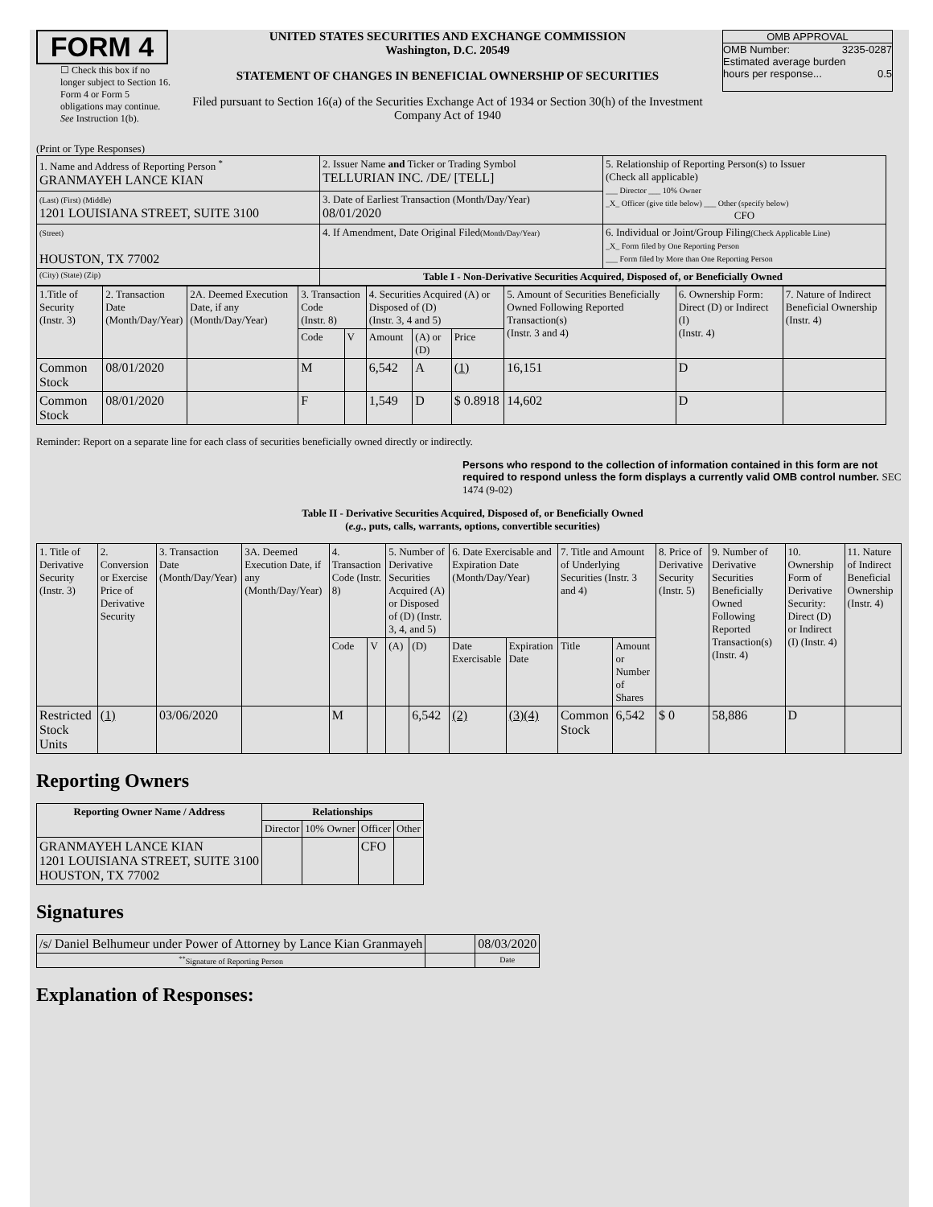FORM 4
☐ Check this box if no longer subject to Section 16. Form 4 or Form 5 obligations may continue. See Instruction 1(b).
UNITED STATES SECURITIES AND EXCHANGE COMMISSION
Washington, D.C. 20549
STATEMENT OF CHANGES IN BENEFICIAL OWNERSHIP OF SECURITIES
Filed pursuant to Section 16(a) of the Securities Exchange Act of 1934 or Section 30(h) of the Investment Company Act of 1940
OMB APPROVAL
OMB Number: 3235-0287
Estimated average burden
hours per response... 0.5
(Print or Type Responses)
| 1. Name and Address of Reporting Person <sup>*</sup> GRANMAYEH LANCE KIAN | 2. Issuer Name and Ticker or Trading Symbol TELLURIAN INC. /DE/ [TELL] | 5. Relationship of Reporting Person(s) to Issuer (Check all applicable) ___ Director ___ 10% Owner _X_ Officer (give title below) ___ Other (specify below) CFO |
| (Last) (First) (Middle) 1201 LOUISIANA STREET, SUITE 3100 | 3. Date of Earliest Transaction (Month/Day/Year) 08/01/2020 | |
| (Street) HOUSTON, TX 77002 | 4. If Amendment, Date Original Filed (Month/Day/Year) | 6. Individual or Joint/Group Filing (Check Applicable Line) _X_ Form filed by One Reporting Person ___ Form filed by More than One Reporting Person |
| (City) (State) (Zip) | Table I - Non-Derivative Securities Acquired, Disposed of, or Beneficially Owned | |
| 1.Title of Security (Instr. 3) | 2. Transaction Date (Month/Day/Year) | 2A. Deemed Execution Date, if any (Month/Day/Year) | 3. Transaction Code (Instr. 8) | | 4. Securities Acquired (A) or Disposed of (D) (Instr. 3, 4 and 5) | | | 5. Amount of Securities Beneficially Owned Following Reported Transaction(s) (Instr. 3 and 4) | 6. Ownership Form: Direct (D) or Indirect (I) (Instr. 4) | 7. Nature of Indirect Beneficial Ownership (Instr. 4) |
| | | | Code | V | Amount | (A) or (D) | Price | | | |
| Common Stock | 08/01/2020 | | M | | 6,542 | A | (1) | 16,151 | D | |
| Common Stock | 08/01/2020 | | F | | 1,549 | D | $ 0.8918 | 14,602 | D | |
Reminder: Report on a separate line for each class of securities beneficially owned directly or indirectly.
Persons who respond to the collection of information contained in this form are not required to respond unless the form displays a currently valid OMB control number. SEC 1474 (9-02)
Table II - Derivative Securities Acquired, Disposed of, or Beneficially Owned
(e.g., puts, calls, warrants, options, convertible securities)
| 1. Title of Derivative Security (Instr. 3) | 2. Conversion or Exercise Price of Derivative Security | 3. Transaction Date (Month/Day/Year) | 3A. Deemed Execution Date, if any (Month/Day/Year) | 4. Transaction Code (Instr. 8) | | 5. Number of Derivative Securities Acquired (A) or Disposed of (D) (Instr. 3, 4, and 5) | | 6. Date Exercisable and Expiration Date (Month/Day/Year) | | 7. Title and Amount of Underlying Securities (Instr. 3 and 4) | | 8. Price of Derivative Security (Instr. 5) | 9. Number of Derivative Securities Beneficially Owned Following Reported Transaction(s) (Instr. 4) | 10. Ownership Form of Derivative Security: Direct (D) or Indirect (I) (Instr. 4) | 11. Nature of Indirect Beneficial Ownership (Instr. 4) |
| | | | | Code | V | (A) | (D) | Date Exercisable | Expiration Date | Title | Amount or Number of Shares | | | | |
| Restricted Stock Units | (1) | 03/06/2020 | | M | | | 6,542 | (2) | (3)(4) | Common Stock | 6,542 | $ 0 | 58,886 | D | |
Reporting Owners
| Reporting Owner Name / Address | Relationships | | | |
| --- | --- | --- | --- | --- |
| | Director | 10% Owner | Officer | Other |
| GRANMAYEH LANCE KIAN 1201 LOUISIANA STREET, SUITE 3100 HOUSTON, TX 77002 | | | CFO | |
Signatures
| /s/ Daniel Belhumeur under Power of Attorney by Lance Kian Granmayeh | | 08/03/2020 |
| <sup>**</sup> Signature of Reporting Person | | Date |
Explanation of Responses: